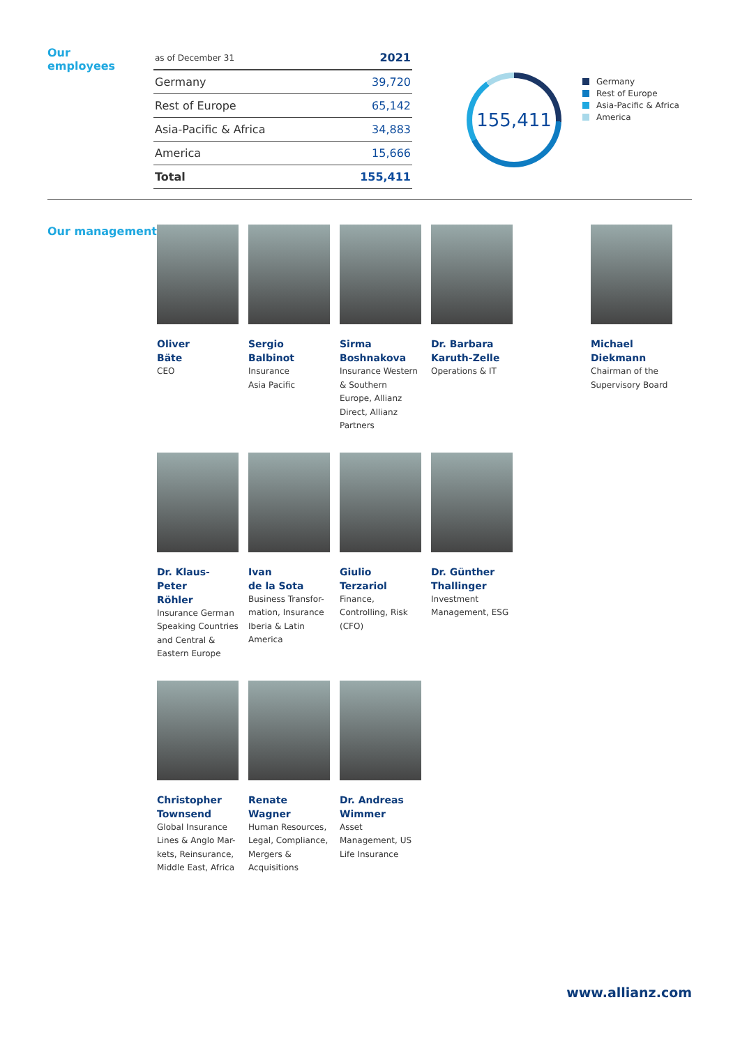Our employees
| as of December 31 | 2021 |
| --- | --- |
| Germany | 39,720 |
| Rest of Europe | 65,142 |
| Asia-Pacific & Africa | 34,883 |
| America | 15,666 |
| Total | 155,411 |
155,411
Germany
Rest of Europe
Asia-Pacific & Africa
America
Our management
Oliver
Bäte
CEO
Sergio
Balbinot
Insurance
Asia Pacific
Sirma
Boshnakova
Insurance Western & Southern Europe, Allianz Direct, Allianz Partners
Dr. Barbara
Karuth-Zelle
Operations & IT
Michael
Diekmann
Chairman of the Supervisory Board
Dr. Klaus-Peter
Röhler
Insurance German Speaking Countries and Central & Eastern Europe
Ivan
de la Sota
Business Transfor-mation, Insurance Iberia & Latin America
Giulio
Terzariol
Finance, Controlling, Risk (CFO)
Dr. Günther
Thallinger
Investment Management, ESG
Christopher
Townsend
Global Insurance Lines & Anglo Mar-kets, Reinsurance, Middle East, Africa
Renate
Wagner
Human Resources, Legal, Compliance, Mergers & Acquisitions
Dr. Andreas
Wimmer
Asset Management, US Life Insurance
www.allianz.com